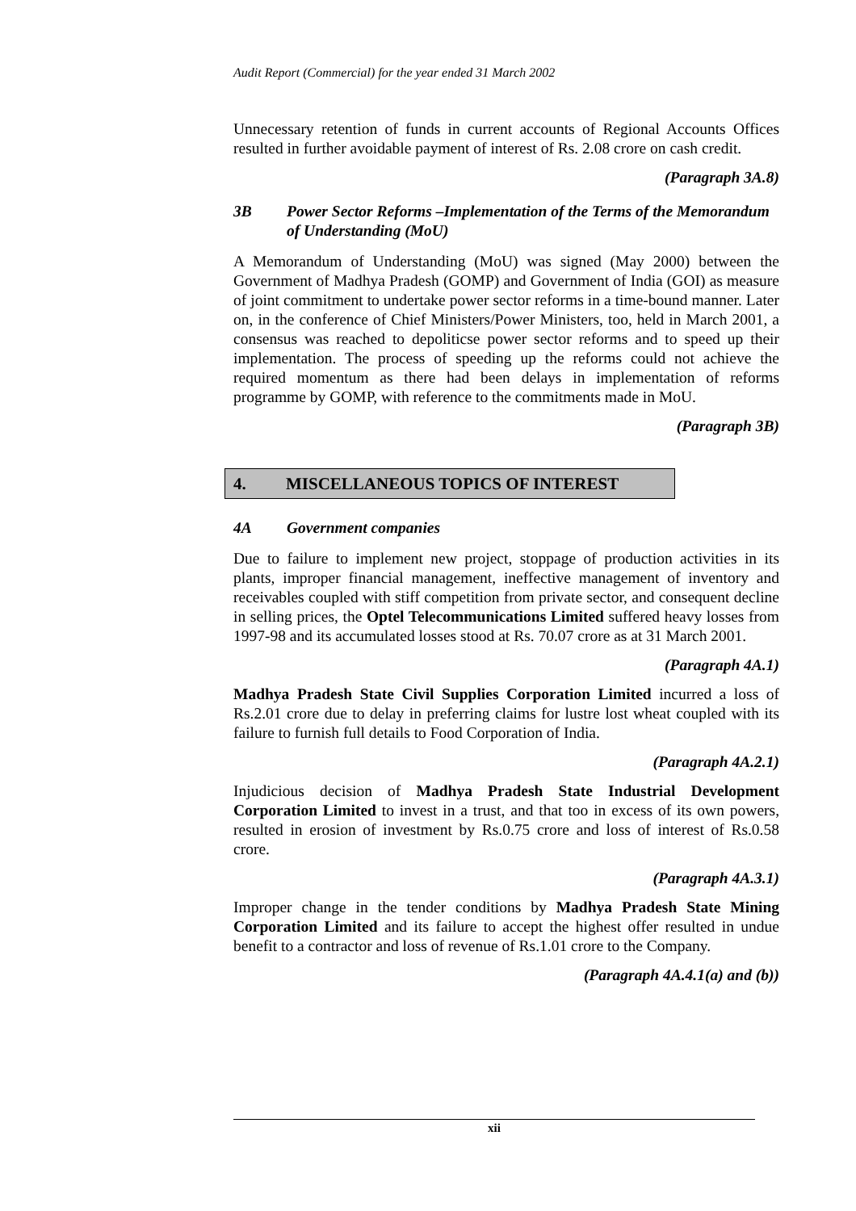Audit Report (Commercial) for the year ended 31 March 2002
Unnecessary retention of funds in current accounts of Regional Accounts Offices resulted in further avoidable payment of interest of Rs. 2.08 crore on cash credit.
(Paragraph 3A.8)
3B Power Sector Reforms –Implementation of the Terms of the Memorandum of Understanding (MoU)
A Memorandum of Understanding (MoU) was signed (May 2000) between the Government of Madhya Pradesh (GOMP) and Government of India (GOI) as measure of joint commitment to undertake power sector reforms in a time-bound manner. Later on, in the conference of Chief Ministers/Power Ministers, too, held in March 2001, a consensus was reached to depoliticse power sector reforms and to speed up their implementation. The process of speeding up the reforms could not achieve the required momentum as there had been delays in implementation of reforms programme by GOMP, with reference to the commitments made in MoU.
(Paragraph 3B)
4. MISCELLANEOUS TOPICS OF INTEREST
4A Government companies
Due to failure to implement new project, stoppage of production activities in its plants, improper financial management, ineffective management of inventory and receivables coupled with stiff competition from private sector, and consequent decline in selling prices, the Optel Telecommunications Limited suffered heavy losses from 1997-98 and its accumulated losses stood at Rs. 70.07 crore as at 31 March 2001.
(Paragraph 4A.1)
Madhya Pradesh State Civil Supplies Corporation Limited incurred a loss of Rs.2.01 crore due to delay in preferring claims for lustre lost wheat coupled with its failure to furnish full details to Food Corporation of India.
(Paragraph 4A.2.1)
Injudicious decision of Madhya Pradesh State Industrial Development Corporation Limited to invest in a trust, and that too in excess of its own powers, resulted in erosion of investment by Rs.0.75 crore and loss of interest of Rs.0.58 crore.
(Paragraph 4A.3.1)
Improper change in the tender conditions by Madhya Pradesh State Mining Corporation Limited and its failure to accept the highest offer resulted in undue benefit to a contractor and loss of revenue of Rs.1.01 crore to the Company.
(Paragraph 4A.4.1(a) and (b))
xii